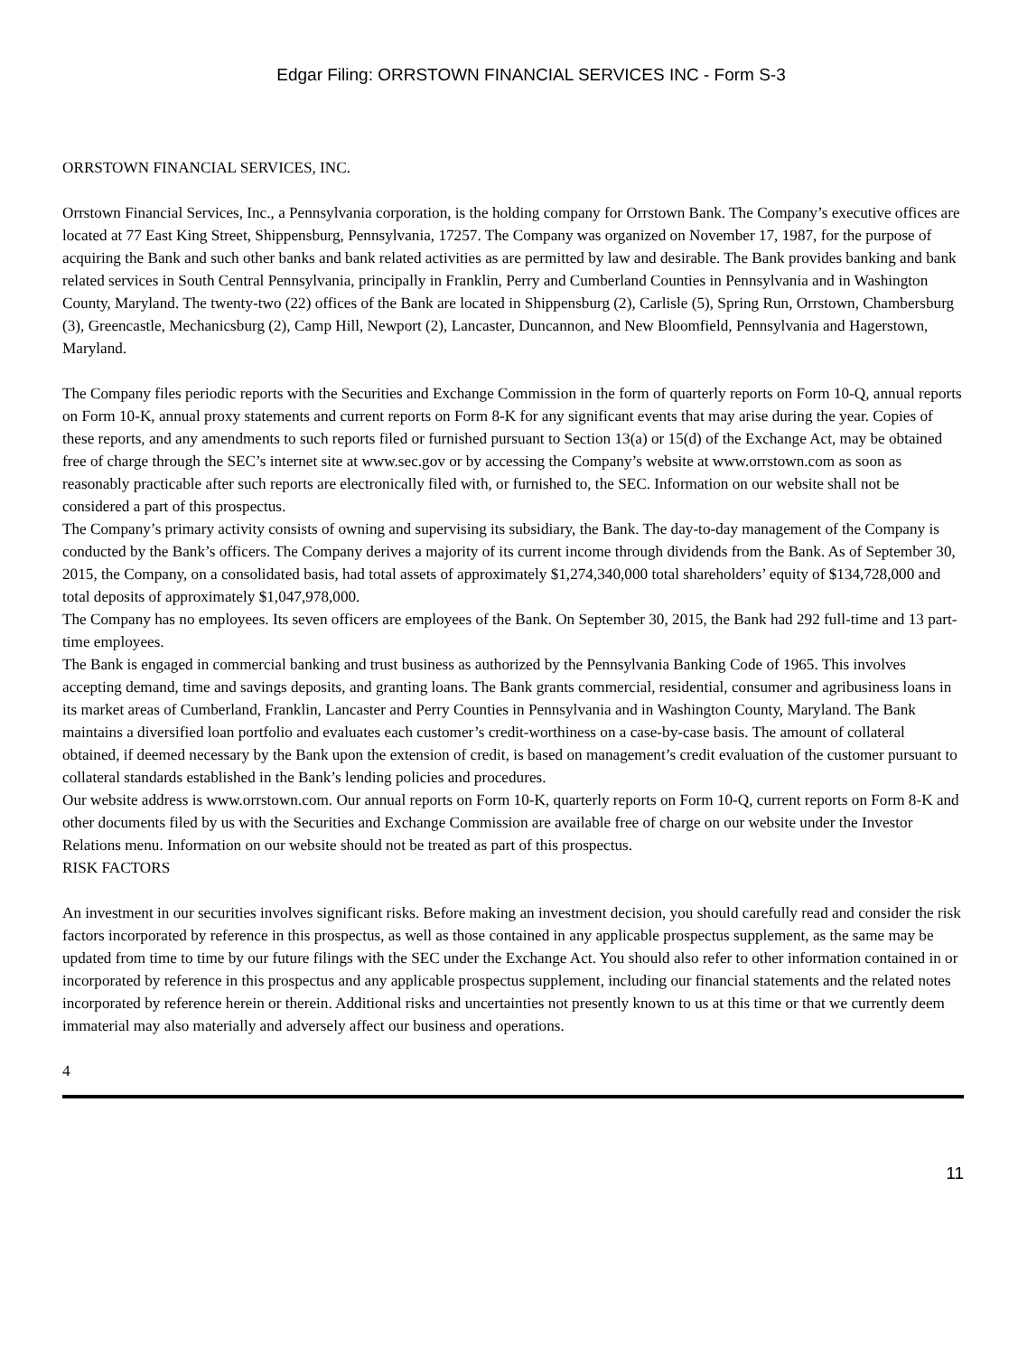Edgar Filing: ORRSTOWN FINANCIAL SERVICES INC - Form S-3
ORRSTOWN FINANCIAL SERVICES, INC.
Orrstown Financial Services, Inc., a Pennsylvania corporation, is the holding company for Orrstown Bank. The Company’s executive offices are located at 77 East King Street, Shippensburg, Pennsylvania, 17257. The Company was organized on November 17, 1987, for the purpose of acquiring the Bank and such other banks and bank related activities as are permitted by law and desirable. The Bank provides banking and bank related services in South Central Pennsylvania, principally in Franklin, Perry and Cumberland Counties in Pennsylvania and in Washington County, Maryland. The twenty-two (22) offices of the Bank are located in Shippensburg (2), Carlisle (5), Spring Run, Orrstown, Chambersburg (3), Greencastle, Mechanicsburg (2), Camp Hill, Newport (2), Lancaster, Duncannon, and New Bloomfield, Pennsylvania and Hagerstown, Maryland.
The Company files periodic reports with the Securities and Exchange Commission in the form of quarterly reports on Form 10-Q, annual reports on Form 10-K, annual proxy statements and current reports on Form 8-K for any significant events that may arise during the year. Copies of these reports, and any amendments to such reports filed or furnished pursuant to Section 13(a) or 15(d) of the Exchange Act, may be obtained free of charge through the SEC’s internet site at www.sec.gov or by accessing the Company’s website at www.orrstown.com as soon as reasonably practicable after such reports are electronically filed with, or furnished to, the SEC. Information on our website shall not be considered a part of this prospectus.
The Company’s primary activity consists of owning and supervising its subsidiary, the Bank. The day-to-day management of the Company is conducted by the Bank’s officers. The Company derives a majority of its current income through dividends from the Bank. As of September 30, 2015, the Company, on a consolidated basis, had total assets of approximately $1,274,340,000 total shareholders’ equity of $134,728,000 and total deposits of approximately $1,047,978,000.
The Company has no employees. Its seven officers are employees of the Bank. On September 30, 2015, the Bank had 292 full-time and 13 part-time employees.
The Bank is engaged in commercial banking and trust business as authorized by the Pennsylvania Banking Code of 1965. This involves accepting demand, time and savings deposits, and granting loans. The Bank grants commercial, residential, consumer and agribusiness loans in its market areas of Cumberland, Franklin, Lancaster and Perry Counties in Pennsylvania and in Washington County, Maryland. The Bank maintains a diversified loan portfolio and evaluates each customer’s credit-worthiness on a case-by-case basis. The amount of collateral obtained, if deemed necessary by the Bank upon the extension of credit, is based on management’s credit evaluation of the customer pursuant to collateral standards established in the Bank’s lending policies and procedures.
Our website address is www.orrstown.com. Our annual reports on Form 10-K, quarterly reports on Form 10-Q, current reports on Form 8-K and other documents filed by us with the Securities and Exchange Commission are available free of charge on our website under the Investor Relations menu. Information on our website should not be treated as part of this prospectus.
RISK FACTORS
An investment in our securities involves significant risks. Before making an investment decision, you should carefully read and consider the risk factors incorporated by reference in this prospectus, as well as those contained in any applicable prospectus supplement, as the same may be updated from time to time by our future filings with the SEC under the Exchange Act. You should also refer to other information contained in or incorporated by reference in this prospectus and any applicable prospectus supplement, including our financial statements and the related notes incorporated by reference herein or therein. Additional risks and uncertainties not presently known to us at this time or that we currently deem immaterial may also materially and adversely affect our business and operations.
4
11